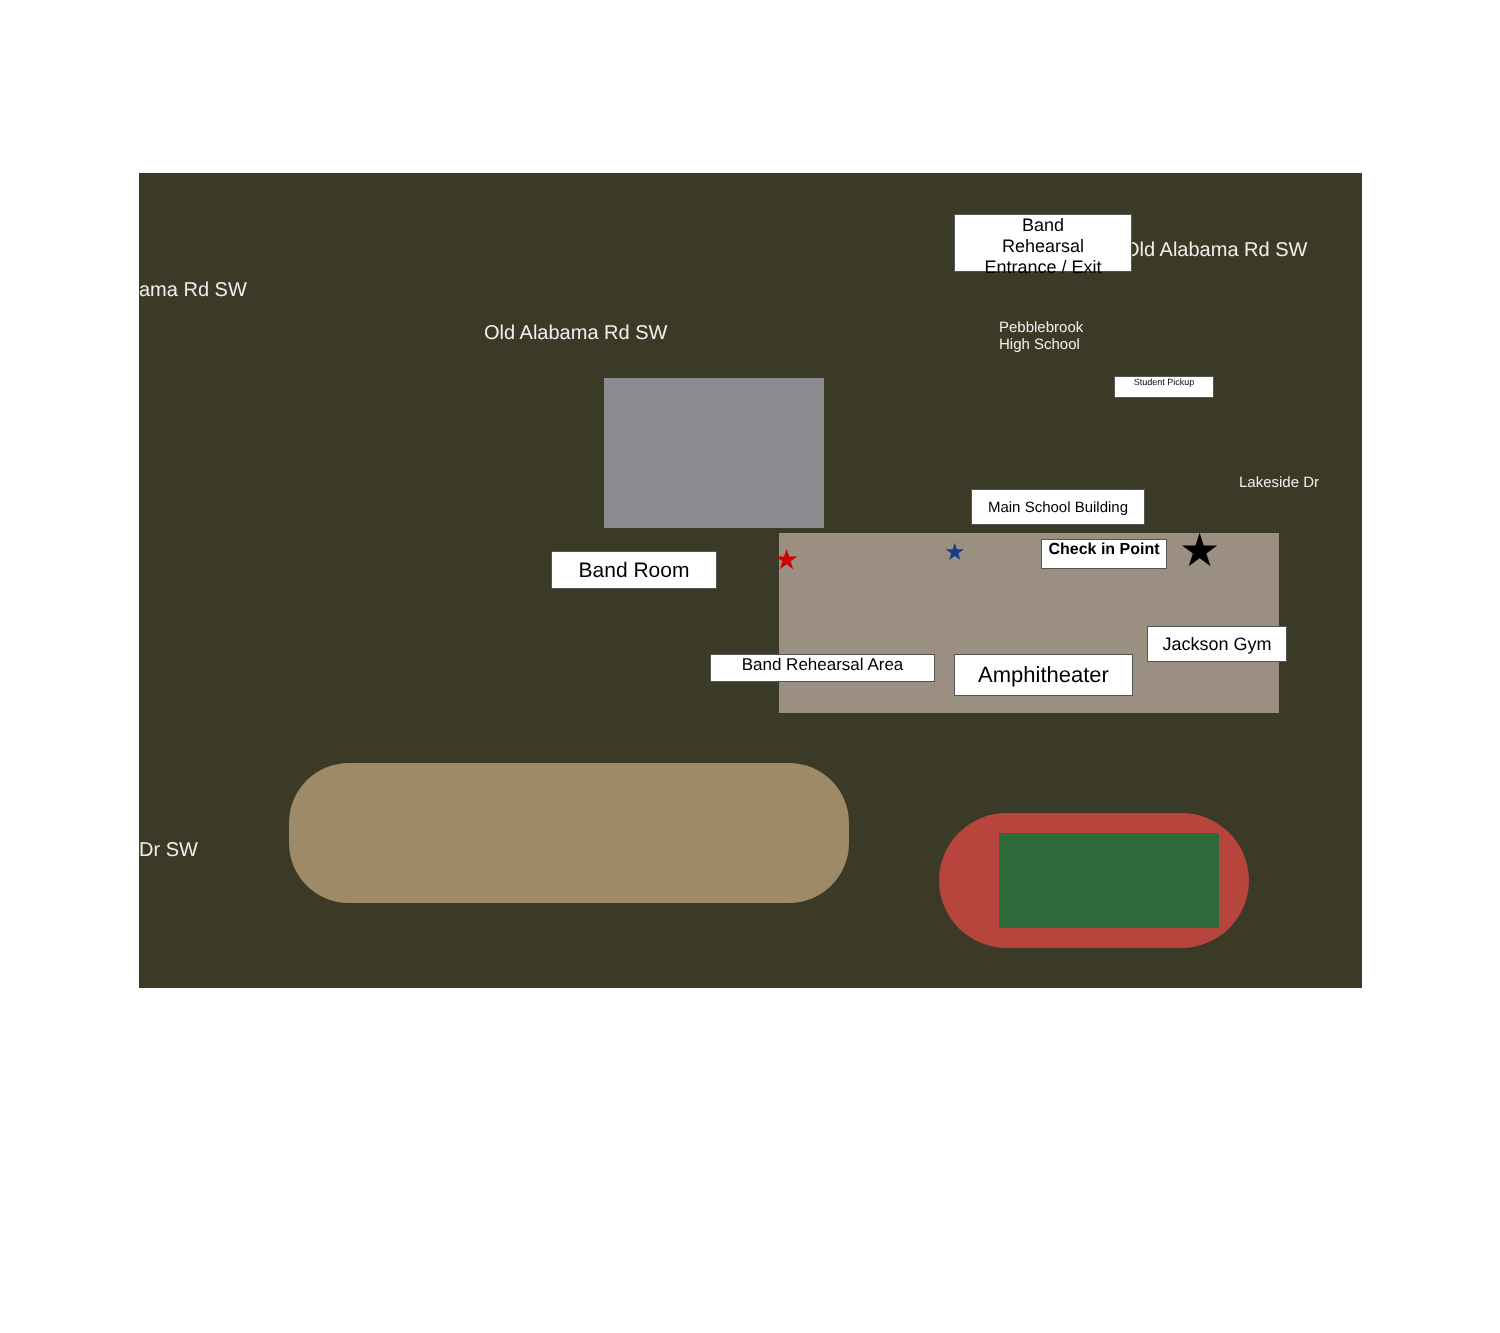ama Rd SW
Old Alabama Rd SW
Old Alabama Rd SW
Pebblebrook
High School
Lakeside Dr
Dr SW
Band
Rehearsal
Entrance / Exit
Student Pickup
Main School Building
Check in Point
Band Room
Jackson Gym
Band Rehearsal Area Amphitheater
★
★ ★